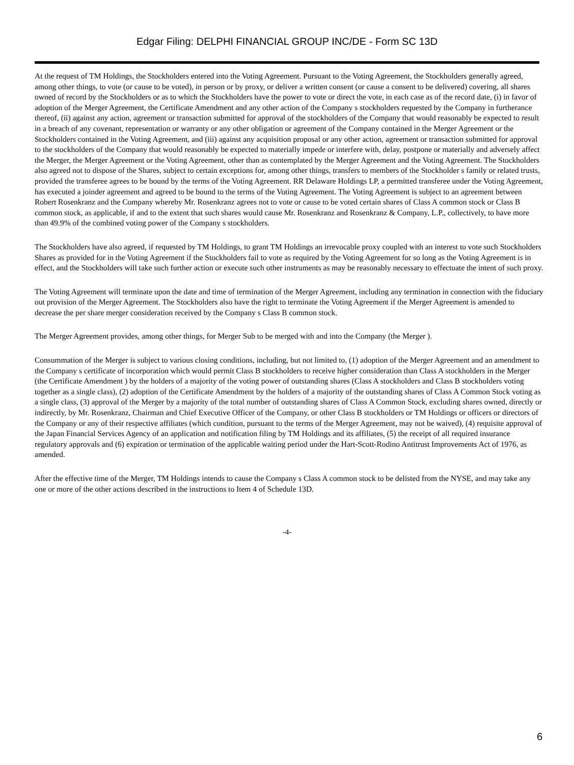Edgar Filing: DELPHI FINANCIAL GROUP INC/DE - Form SC 13D
At the request of TM Holdings, the Stockholders entered into the Voting Agreement. Pursuant to the Voting Agreement, the Stockholders generally agreed, among other things, to vote (or cause to be voted), in person or by proxy, or deliver a written consent (or cause a consent to be delivered) covering, all shares owned of record by the Stockholders or as to which the Stockholders have the power to vote or direct the vote, in each case as of the record date, (i) in favor of adoption of the Merger Agreement, the Certificate Amendment and any other action of the Company s stockholders requested by the Company in furtherance thereof, (ii) against any action, agreement or transaction submitted for approval of the stockholders of the Company that would reasonably be expected to result in a breach of any covenant, representation or warranty or any other obligation or agreement of the Company contained in the Merger Agreement or the Stockholders contained in the Voting Agreement, and (iii) against any acquisition proposal or any other action, agreement or transaction submitted for approval to the stockholders of the Company that would reasonably be expected to materially impede or interfere with, delay, postpone or materially and adversely affect the Merger, the Merger Agreement or the Voting Agreement, other than as contemplated by the Merger Agreement and the Voting Agreement. The Stockholders also agreed not to dispose of the Shares, subject to certain exceptions for, among other things, transfers to members of the Stockholder s family or related trusts, provided the transferee agrees to be bound by the terms of the Voting Agreement. RR Delaware Holdings LP, a permitted transferee under the Voting Agreement, has executed a joinder agreement and agreed to be bound to the terms of the Voting Agreement. The Voting Agreement is subject to an agreement between Robert Rosenkranz and the Company whereby Mr. Rosenkranz agrees not to vote or cause to be voted certain shares of Class A common stock or Class B common stock, as applicable, if and to the extent that such shares would cause Mr. Rosenkranz and Rosenkranz & Company, L.P., collectively, to have more than 49.9% of the combined voting power of the Company s stockholders.
The Stockholders have also agreed, if requested by TM Holdings, to grant TM Holdings an irrevocable proxy coupled with an interest to vote such Stockholders Shares as provided for in the Voting Agreement if the Stockholders fail to vote as required by the Voting Agreement for so long as the Voting Agreement is in effect, and the Stockholders will take such further action or execute such other instruments as may be reasonably necessary to effectuate the intent of such proxy.
The Voting Agreement will terminate upon the date and time of termination of the Merger Agreement, including any termination in connection with the fiduciary out provision of the Merger Agreement. The Stockholders also have the right to terminate the Voting Agreement if the Merger Agreement is amended to decrease the per share merger consideration received by the Company s Class B common stock.
The Merger Agreement provides, among other things, for Merger Sub to be merged with and into the Company (the Merger ).
Consummation of the Merger is subject to various closing conditions, including, but not limited to, (1) adoption of the Merger Agreement and an amendment to the Company s certificate of incorporation which would permit Class B stockholders to receive higher consideration than Class A stockholders in the Merger (the Certificate Amendment ) by the holders of a majority of the voting power of outstanding shares (Class A stockholders and Class B stockholders voting together as a single class), (2) adoption of the Certificate Amendment by the holders of a majority of the outstanding shares of Class A Common Stock voting as a single class, (3) approval of the Merger by a majority of the total number of outstanding shares of Class A Common Stock, excluding shares owned, directly or indirectly, by Mr. Rosenkranz, Chairman and Chief Executive Officer of the Company, or other Class B stockholders or TM Holdings or officers or directors of the Company or any of their respective affiliates (which condition, pursuant to the terms of the Merger Agreement, may not be waived), (4) requisite approval of the Japan Financial Services Agency of an application and notification filing by TM Holdings and its affiliates, (5) the receipt of all required insurance regulatory approvals and (6) expiration or termination of the applicable waiting period under the Hart-Scott-Rodino Antitrust Improvements Act of 1976, as amended.
After the effective time of the Merger, TM Holdings intends to cause the Company s Class A common stock to be delisted from the NYSE, and may take any one or more of the other actions described in the instructions to Item 4 of Schedule 13D.
-4-
6